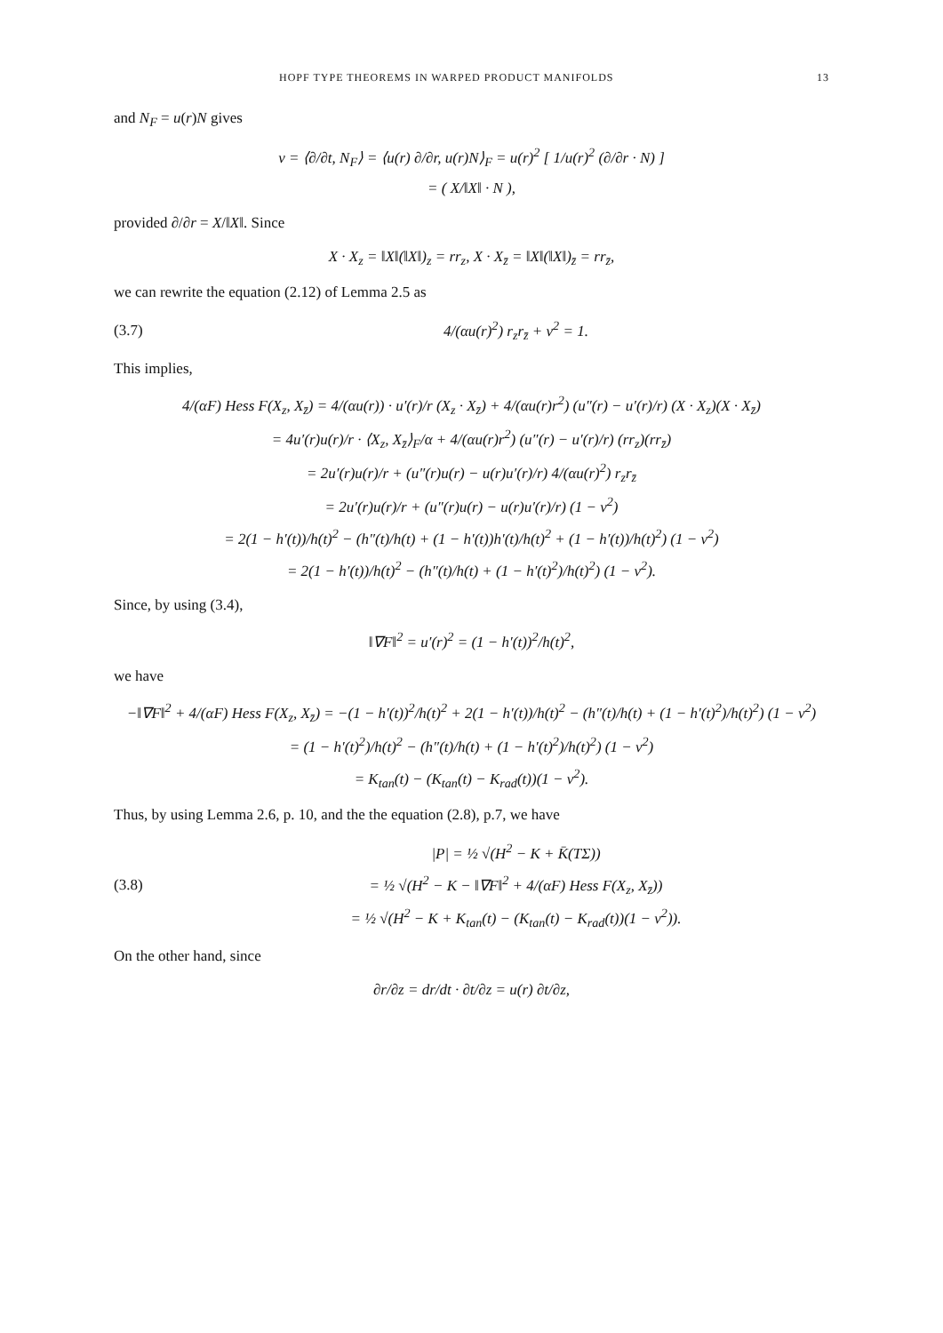HOPF TYPE THEOREMS IN WARPED PRODUCT MANIFOLDS 13
and N<sub>F</sub> = u(r)N gives
ν = ⟨∂/∂t, N<sub>F</sub>⟩ = ⟨u(r) ∂/∂r, u(r)N⟩<sub>F</sub> = u(r)<sup>2</sup> [ 1/u(r)<sup>2</sup> (∂/∂r · N) ]
= ( X/‖X‖ · N ),
provided ∂/∂r = X/‖X‖. Since
X · X<sub>z</sub> = ‖X‖(‖X‖)<sub>z</sub> = rr<sub>z</sub>, X · X<sub>z̄</sub> = ‖X‖(‖X‖)<sub>z̄</sub> = rr<sub>z̄</sub>,
we can rewrite the equation (2.12) of Lemma 2.5 as
(3.7) 4/(αu(r)<sup>2</sup>) r<sub>z</sub>r<sub>z̄</sub> + ν<sup>2</sup> = 1.
This implies,
4/(αF) Hess F(X<sub>z</sub>, X<sub>z̄</sub>) = 4/(αu(r)) · u′(r)/r (X<sub>z</sub> · X<sub>z̄</sub>) + 4/(αu(r)r<sup>2</sup>) (u″(r) − u′(r)/r) (X · X<sub>z</sub>)(X · X<sub>z̄</sub>)
= 4u′(r)u(r)/r · ⟨X<sub>z</sub>, X<sub>z̄</sub>⟩<sub>F</sub>/α + 4/(αu(r)r<sup>2</sup>) (u″(r) − u′(r)/r) (rr<sub>z</sub>)(rr<sub>z̄</sub>)
= 2u′(r)u(r)/r + (u″(r)u(r) − u(r)u′(r)/r) 4/(αu(r)<sup>2</sup>) r<sub>z</sub>r<sub>z̄</sub>
= 2u′(r)u(r)/r + (u″(r)u(r) − u(r)u′(r)/r) (1 − ν<sup>2</sup>)
= 2(1 − h′(t))/h(t)<sup>2</sup> − (h″(t)/h(t) + (1 − h′(t))h′(t)/h(t)<sup>2</sup> + (1 − h′(t))/h(t)<sup>2</sup>) (1 − ν<sup>2</sup>)
= 2(1 − h′(t))/h(t)<sup>2</sup> − (h″(t)/h(t) + (1 − h′(t)<sup>2</sup>)/h(t)<sup>2</sup>) (1 − ν<sup>2</sup>).
Since, by using (3.4),
‖∇F‖<sup>2</sup> = u′(r)<sup>2</sup> = (1 − h′(t))<sup>2</sup>/h(t)<sup>2</sup>,
we have
−‖∇F‖<sup>2</sup> + 4/(αF) Hess F(X<sub>z</sub>, X<sub>z̄</sub>) = −(1 − h′(t))<sup>2</sup>/h(t)<sup>2</sup> + 2(1 − h′(t))/h(t)<sup>2</sup> − (h″(t)/h(t) + (1 − h′(t)<sup>2</sup>)/h(t)<sup>2</sup>) (1 − ν<sup>2</sup>)
= (1 − h′(t)<sup>2</sup>)/h(t)<sup>2</sup> − (h″(t)/h(t) + (1 − h′(t)<sup>2</sup>)/h(t)<sup>2</sup>) (1 − ν<sup>2</sup>)
= K<sub>tan</sub>(t) − (K<sub>tan</sub>(t) − K<sub>rad</sub>(t))(1 − ν<sup>2</sup>).
Thus, by using Lemma 2.6, p. 10, and the the equation (2.8), p.7, we have
(3.8) |P| = ½ √(H<sup>2</sup> − K + K̄(TΣ))
= ½ √(H<sup>2</sup> − K − ‖∇F‖<sup>2</sup> + 4/(αF) Hess F(X<sub>z</sub>, X<sub>z̄</sub>))
= ½ √(H<sup>2</sup> − K + K<sub>tan</sub>(t) − (K<sub>tan</sub>(t) − K<sub>rad</sub>(t))(1 − ν<sup>2</sup>)).
On the other hand, since
∂r/∂z = dr/dt · ∂t/∂z = u(r) ∂t/∂z,